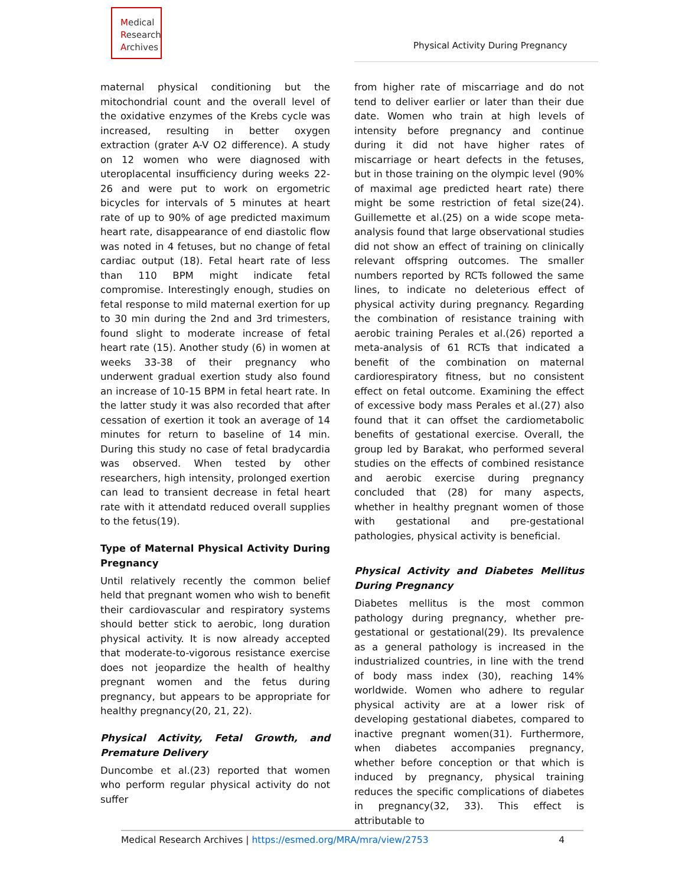Medical
Research
Archives
Physical Activity During Pregnancy
maternal physical conditioning but the mitochondrial count and the overall level of the oxidative enzymes of the Krebs cycle was increased, resulting in better oxygen extraction (grater A-V O2 difference). A study on 12 women who were diagnosed with uteroplacental insufficiency during weeks 22-26 and were put to work on ergometric bicycles for intervals of 5 minutes at heart rate of up to 90% of age predicted maximum heart rate, disappearance of end diastolic flow was noted in 4 fetuses, but no change of fetal cardiac output (18). Fetal heart rate of less than 110 BPM might indicate fetal compromise. Interestingly enough, studies on fetal response to mild maternal exertion for up to 30 min during the 2nd and 3rd trimesters, found slight to moderate increase of fetal heart rate (15). Another study (6) in women at weeks 33-38 of their pregnancy who underwent gradual exertion study also found an increase of 10-15 BPM in fetal heart rate. In the latter study it was also recorded that after cessation of exertion it took an average of 14 minutes for return to baseline of 14 min. During this study no case of fetal bradycardia was observed. When tested by other researchers, high intensity, prolonged exertion can lead to transient decrease in fetal heart rate with it attendatd reduced overall supplies to the fetus(19).
Type of Maternal Physical Activity During Pregnancy
Until relatively recently the common belief held that pregnant women who wish to benefit their cardiovascular and respiratory systems should better stick to aerobic, long duration physical activity. It is now already accepted that moderate-to-vigorous resistance exercise does not jeopardize the health of healthy pregnant women and the fetus during pregnancy, but appears to be appropriate for healthy pregnancy(20, 21, 22).
Physical Activity, Fetal Growth, and Premature Delivery
Duncombe et al.(23) reported that women who perform regular physical activity do not suffer
from higher rate of miscarriage and do not tend to deliver earlier or later than their due date. Women who train at high levels of intensity before pregnancy and continue during it did not have higher rates of miscarriage or heart defects in the fetuses, but in those training on the olympic level (90% of maximal age predicted heart rate) there might be some restriction of fetal size(24). Guillemette et al.(25) on a wide scope meta-analysis found that large observational studies did not show an effect of training on clinically relevant offspring outcomes. The smaller numbers reported by RCTs followed the same lines, to indicate no deleterious effect of physical activity during pregnancy. Regarding the combination of resistance training with aerobic training Perales et al.(26) reported a meta-analysis of 61 RCTs that indicated a benefit of the combination on maternal cardiorespiratory fitness, but no consistent effect on fetal outcome. Examining the effect of excessive body mass Perales et al.(27) also found that it can offset the cardiometabolic benefits of gestational exercise. Overall, the group led by Barakat, who performed several studies on the effects of combined resistance and aerobic exercise during pregnancy concluded that (28) for many aspects, whether in healthy pregnant women of those with gestational and pre-gestational pathologies, physical activity is beneficial.
Physical Activity and Diabetes Mellitus During Pregnancy
Diabetes mellitus is the most common pathology during pregnancy, whether pre-gestational or gestational(29). Its prevalence as a general pathology is increased in the industrialized countries, in line with the trend of body mass index (30), reaching 14% worldwide. Women who adhere to regular physical activity are at a lower risk of developing gestational diabetes, compared to inactive pregnant women(31). Furthermore, when diabetes accompanies pregnancy, whether before conception or that which is induced by pregnancy, physical training reduces the specific complications of diabetes in pregnancy(32, 33). This effect is attributable to
Medical Research Archives | https://esmed.org/MRA/mra/view/2753 4